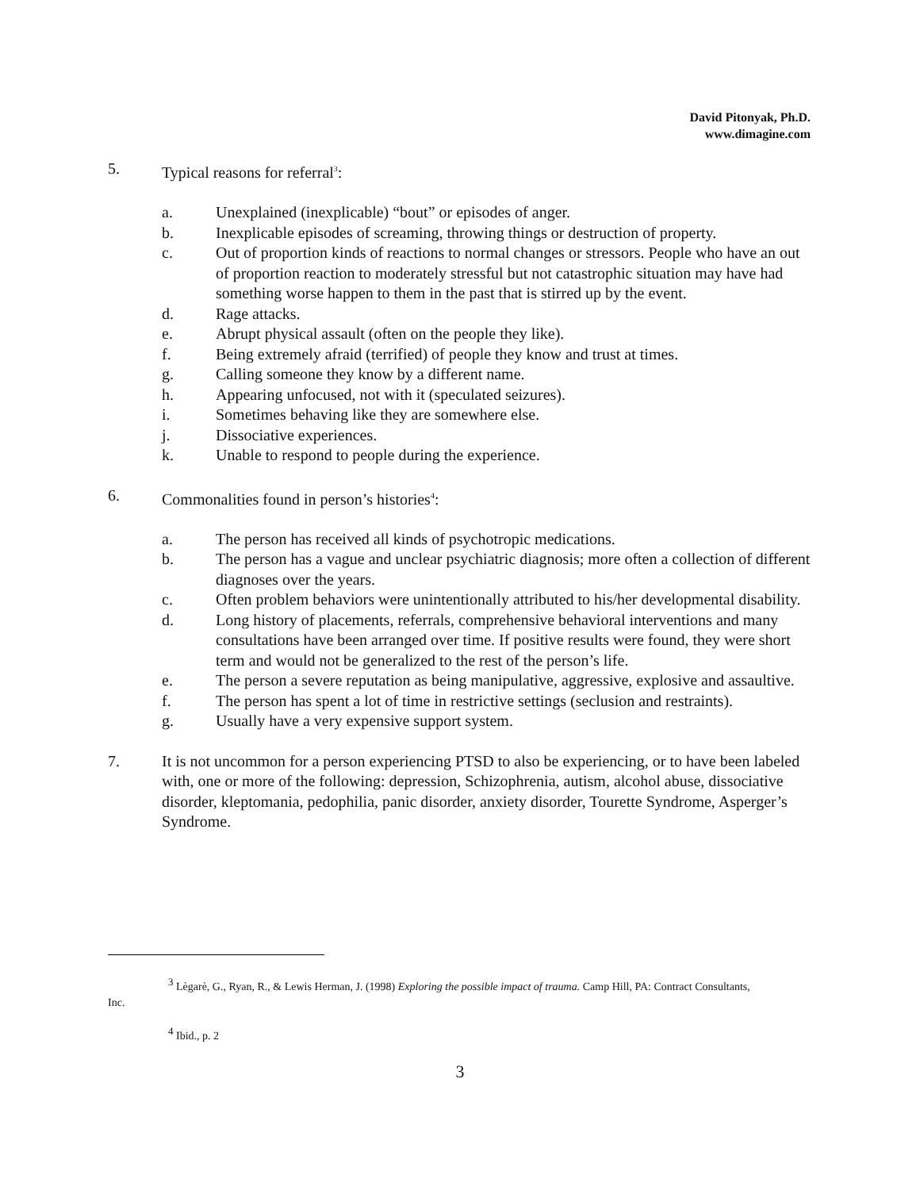David Pitonyak, Ph.D.
www.dimagine.com
5. Typical reasons for referral<sup>3</sup>:
a. Unexplained (inexplicable) “bout” or episodes of anger.
b. Inexplicable episodes of screaming, throwing things or destruction of property.
c. Out of proportion kinds of reactions to normal changes or stressors. People who have an out of proportion reaction to moderately stressful but not catastrophic situation may have had something worse happen to them in the past that is stirred up by the event.
d. Rage attacks.
e. Abrupt physical assault (often on the people they like).
f. Being extremely afraid (terrified) of people they know and trust at times.
g. Calling someone they know by a different name.
h. Appearing unfocused, not with it (speculated seizures).
i. Sometimes behaving like they are somewhere else.
j. Dissociative experiences.
k. Unable to respond to people during the experience.
6. Commonalities found in person’s histories<sup>4</sup>:
a. The person has received all kinds of psychotropic medications.
b. The person has a vague and unclear psychiatric diagnosis; more often a collection of different diagnoses over the years.
c. Often problem behaviors were unintentionally attributed to his/her developmental disability.
d. Long history of placements, referrals, comprehensive behavioral interventions and many consultations have been arranged over time. If positive results were found, they were short term and would not be generalized to the rest of the person’s life.
e. The person a severe reputation as being manipulative, aggressive, explosive and assaultive.
f. The person has spent a lot of time in restrictive settings (seclusion and restraints).
g. Usually have a very expensive support system.
7. It is not uncommon for a person experiencing PTSD to also be experiencing, or to have been labeled with, one or more of the following: depression, Schizophrenia, autism, alcohol abuse, dissociative disorder, kleptomania, pedophilia, panic disorder, anxiety disorder, Tourette Syndrome, Asperger’s Syndrome.
<sup>3</sup> Lègarè, G., Ryan, R., & Lewis Herman, J. (1998) Exploring the possible impact of trauma. Camp Hill, PA: Contract Consultants, Inc.
<sup>4</sup> Ibid., p. 2
3